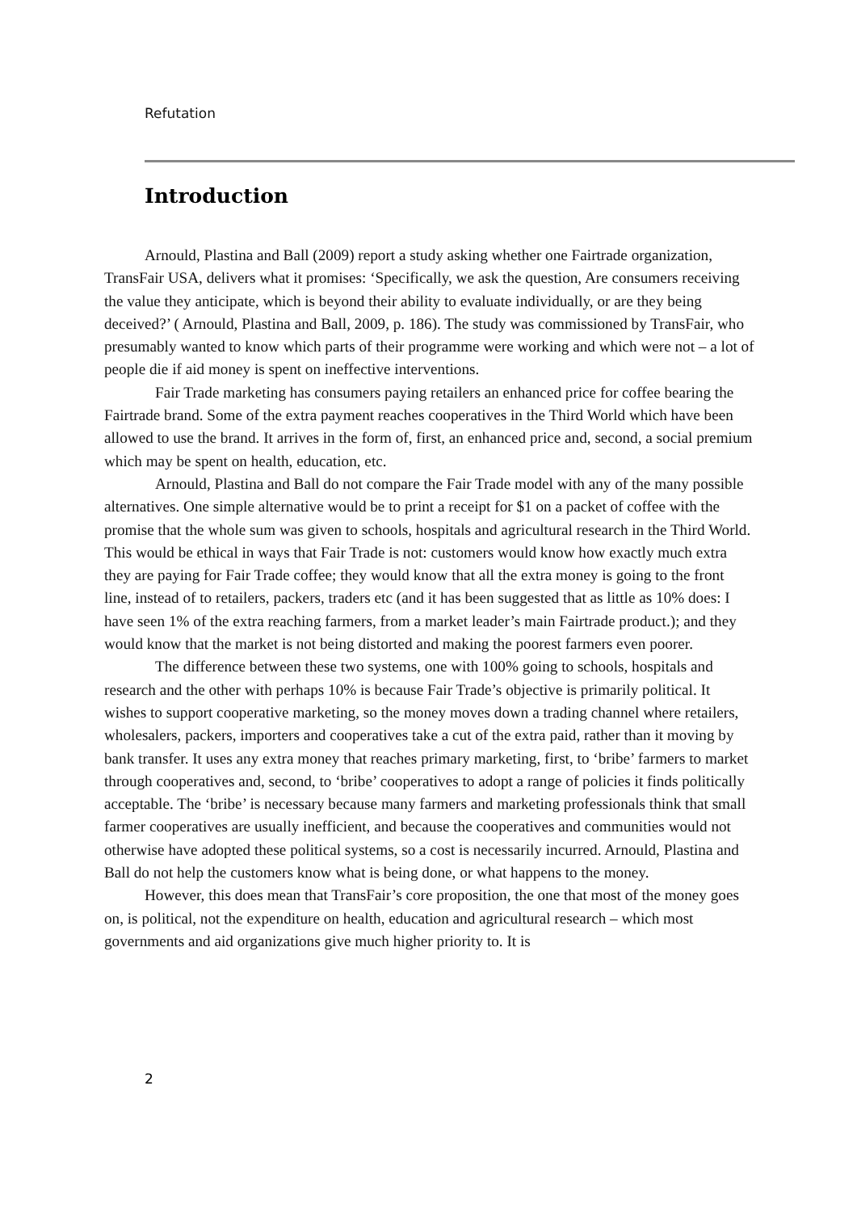Refutation
Introduction
Arnould, Plastina and Ball (2009) report a study asking whether one Fairtrade organization, TransFair USA, delivers what it promises: ‘Specifically, we ask the question, Are consumers receiving the value they anticipate, which is beyond their ability to evaluate individually, or are they being deceived?’ ( Arnould, Plastina and Ball, 2009, p. 186). The study was commissioned by TransFair, who presumably wanted to know which parts of their programme were working and which were not – a lot of people die if aid money is spent on ineffective interventions.
Fair Trade marketing has consumers paying retailers an enhanced price for coffee bearing the Fairtrade brand. Some of the extra payment reaches cooperatives in the Third World which have been allowed to use the brand. It arrives in the form of, first, an enhanced price and, second, a social premium which may be spent on health, education, etc.
Arnould, Plastina and Ball do not compare the Fair Trade model with any of the many possible alternatives. One simple alternative would be to print a receipt for $1 on a packet of coffee with the promise that the whole sum was given to schools, hospitals and agricultural research in the Third World. This would be ethical in ways that Fair Trade is not: customers would know how exactly much extra they are paying for Fair Trade coffee; they would know that all the extra money is going to the front line, instead of to retailers, packers, traders etc (and it has been suggested that as little as 10% does: I have seen 1% of the extra reaching farmers, from a market leader’s main Fairtrade product.); and they would know that the market is not being distorted and making the poorest farmers even poorer.
The difference between these two systems, one with 100% going to schools, hospitals and research and the other with perhaps 10% is because Fair Trade’s objective is primarily political. It wishes to support cooperative marketing, so the money moves down a trading channel where retailers, wholesalers, packers, importers and cooperatives take a cut of the extra paid, rather than it moving by bank transfer. It uses any extra money that reaches primary marketing, first, to ‘bribe’ farmers to market through cooperatives and, second, to ‘bribe’ cooperatives to adopt a range of policies it finds politically acceptable. The ‘bribe’ is necessary because many farmers and marketing professionals think that small farmer cooperatives are usually inefficient, and because the cooperatives and communities would not otherwise have adopted these political systems, so a cost is necessarily incurred. Arnould, Plastina and Ball do not help the customers know what is being done, or what happens to the money.
However, this does mean that TransFair’s core proposition, the one that most of the money goes on, is political, not the expenditure on health, education and agricultural research – which most governments and aid organizations give much higher priority to. It is
2